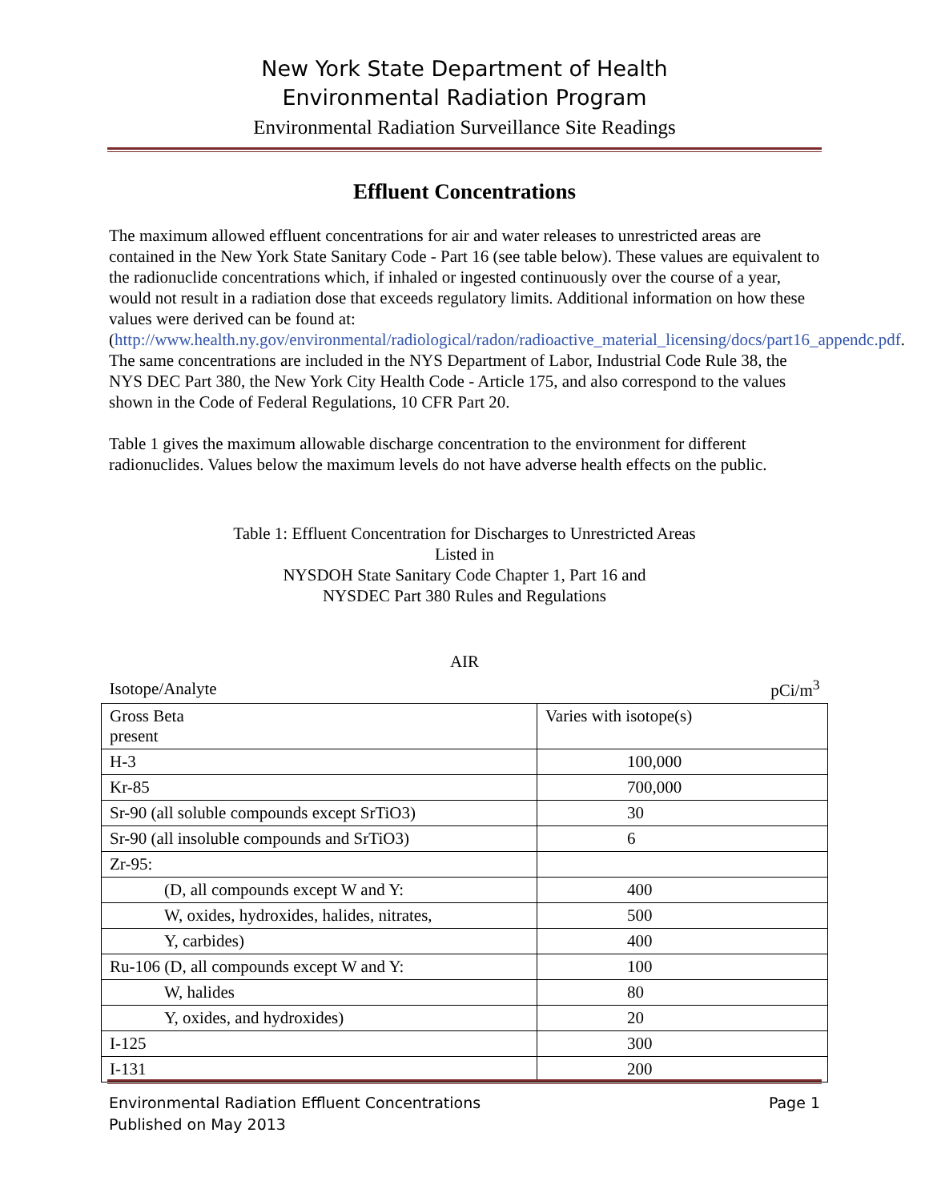New York State Department of Health
Environmental Radiation Program
Environmental Radiation Surveillance Site Readings
Effluent Concentrations
The maximum allowed effluent concentrations for air and water releases to unrestricted areas are contained in the New York State Sanitary Code - Part 16 (see table below). These values are equivalent to the radionuclide concentrations which, if inhaled or ingested continuously over the course of a year, would not result in a radiation dose that exceeds regulatory limits. Additional information on how these values were derived can be found at: (http://www.health.ny.gov/environmental/radiological/radon/radioactive_material_licensing/docs/part16_appendc.pdf. The same concentrations are included in the NYS Department of Labor, Industrial Code Rule 38, the NYS DEC Part 380, the New York City Health Code - Article 175, and also correspond to the values shown in the Code of Federal Regulations, 10 CFR Part 20.
Table 1 gives the maximum allowable discharge concentration to the environment for different radionuclides. Values below the maximum levels do not have adverse health effects on the public.
Table 1: Effluent Concentration for Discharges to Unrestricted Areas
Listed in
NYSDOH State Sanitary Code Chapter 1, Part 16 and
NYSDEC Part 380 Rules and Regulations
| AIR | |
| --- | --- |
| Isotope/Analyte | pCi/m<sup>3</sup> |
| Gross Beta present | Varies with isotope(s) |
| H-3 | 100,000 |
| Kr-85 | 700,000 |
| Sr-90 (all soluble compounds except SrTiO3) | 30 |
| Sr-90 (all insoluble compounds and SrTiO3) | 6 |
| Zr-95: | |
| (D, all compounds except W and Y: | 400 |
| W, oxides, hydroxides, halides, nitrates, | 500 |
| Y, carbides) | 400 |
| Ru-106 (D, all compounds except W and Y: | 100 |
| W, halides | 80 |
| Y, oxides, and hydroxides) | 20 |
| I-125 | 300 |
| I-131 | 200 |
Environmental Radiation Effluent Concentrations
Published on May 2013 Page 1